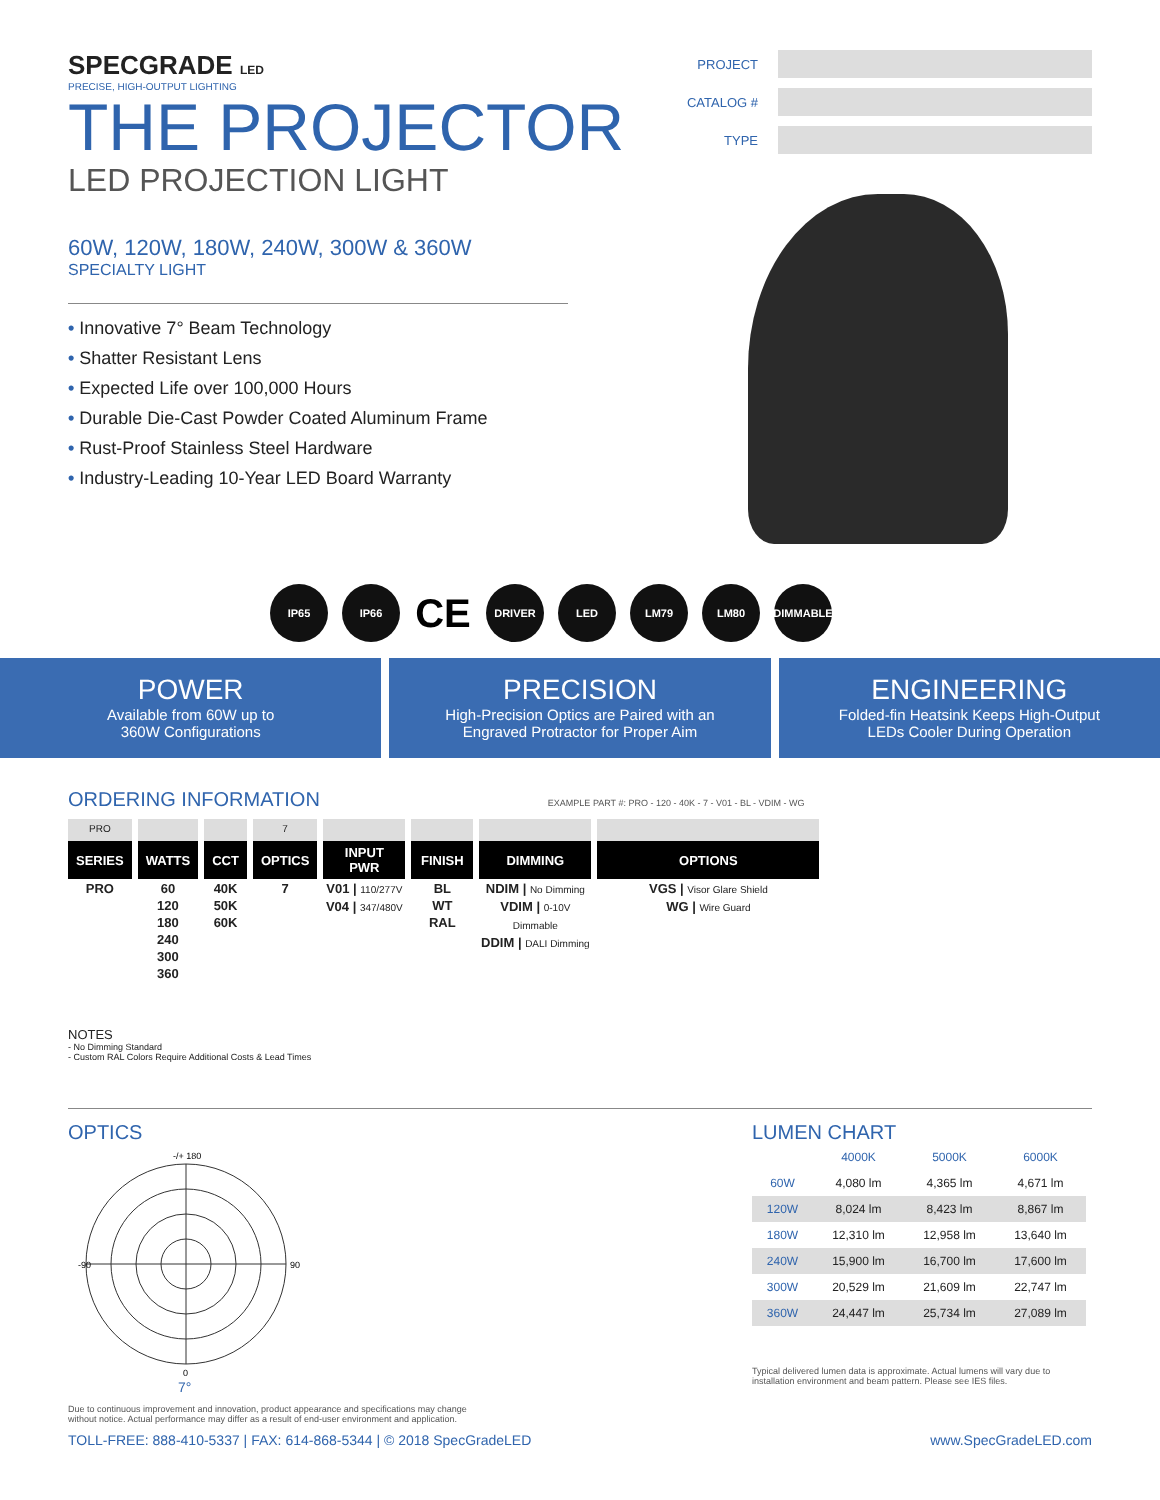SPECGRADE LED
PRECISE, HIGH-OUTPUT LIGHTING
THE PROJECTOR
LED PROJECTION LIGHT
60W, 120W, 180W, 240W, 300W & 360W
SPECIALTY LIGHT
• Innovative 7° Beam Technology
• Shatter Resistant Lens
• Expected Life over 100,000 Hours
• Durable Die-Cast Powder Coated Aluminum Frame
• Rust-Proof Stainless Steel Hardware
• Industry-Leading 10-Year LED Board Warranty
PROJECT
CATALOG #
TYPE
IP65 IP66
CE
DRIVER LED LM79 LM80 DIMMABLE
POWER
Available from 60W up to
360W Configurations
PRECISION
High-Precision Optics are Paired with an
Engraved Protractor for Proper Aim
ENGINEERING
Folded-fin Heatsink Keeps High-Output
LEDs Cooler During Operation
ORDERING INFORMATION EXAMPLE PART #: PRO - 120 - 40K - 7 - V01 - BL - VDIM - WG
| PRO | | | 7 | | | | |
| SERIES | WATTS | CCT | OPTICS | INPUT PWR | FINISH | DIMMING | OPTIONS |
| PRO | 60 120 180 240 300 360 | 40K 50K 60K | 7 | V01 / 110/277V V04 / 347/480V | BL WT RAL | NDIM / No Dimming VDIM / 0-10V Dimmable DDIM / DALI Dimming | VGS / Visor Glare Shield WG / Wire Guard |
NOTES
- No Dimming Standard
- Custom RAL Colors Require Additional Costs & Lead Times
OPTICS
-/+ 180
-90
90
0
7°
LUMEN CHART
| | 4000K | 5000K | 6000K |
| --- | --- | --- | --- |
| 60W | 4,080 lm | 4,365 lm | 4,671 lm |
| 120W | 8,024 lm | 8,423 lm | 8,867 lm |
| 180W | 12,310 lm | 12,958 lm | 13,640 lm |
| 240W | 15,900 lm | 16,700 lm | 17,600 lm |
| 300W | 20,529 lm | 21,609 lm | 22,747 lm |
| 360W | 24,447 lm | 25,734 lm | 27,089 lm |
Typical delivered lumen data is approximate. Actual lumens will vary due to installation environment and beam pattern. Please see IES files.
Due to continuous improvement and innovation, product appearance and specifications may change
without notice. Actual performance may differ as a result of end-user environment and application.
TOLL-FREE: 888-410-5337 | FAX: 614-868-5344 | © 2018 SpecGradeLED www.SpecGradeLED.com